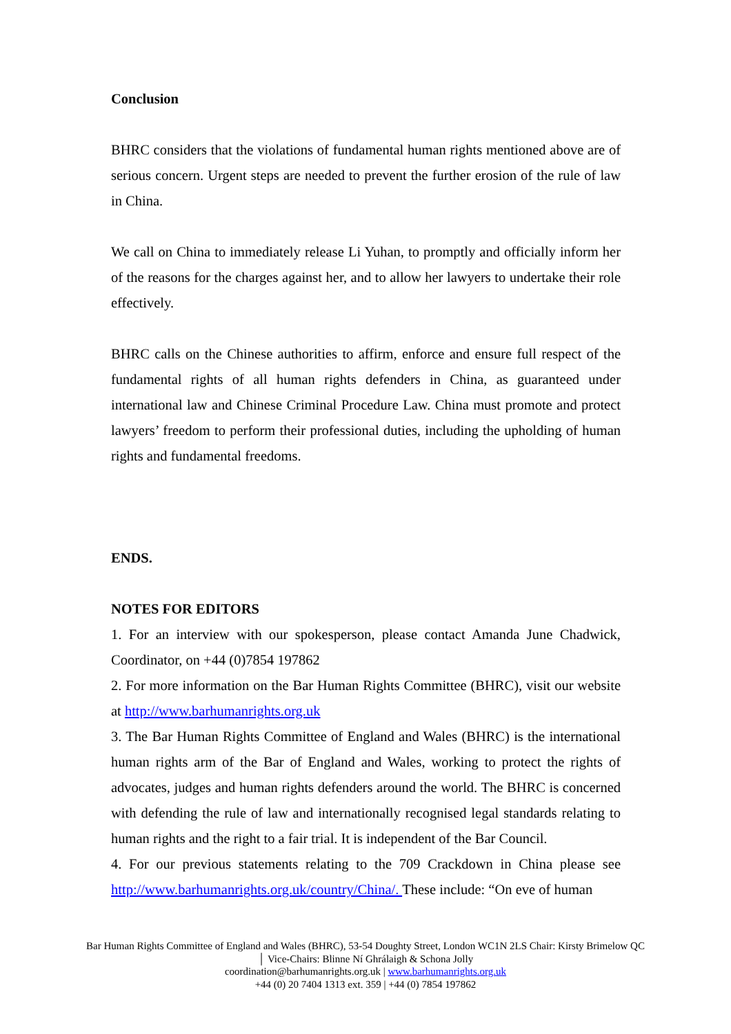Conclusion
BHRC considers that the violations of fundamental human rights mentioned above are of serious concern. Urgent steps are needed to prevent the further erosion of the rule of law in China.
We call on China to immediately release Li Yuhan, to promptly and officially inform her of the reasons for the charges against her, and to allow her lawyers to undertake their role effectively.
BHRC calls on the Chinese authorities to affirm, enforce and ensure full respect of the fundamental rights of all human rights defenders in China, as guaranteed under international law and Chinese Criminal Procedure Law. China must promote and protect lawyers’ freedom to perform their professional duties, including the upholding of human rights and fundamental freedoms.
ENDS.
NOTES FOR EDITORS
1. For an interview with our spokesperson, please contact Amanda June Chadwick, Coordinator, on +44 (0)7854 197862
2. For more information on the Bar Human Rights Committee (BHRC), visit our website at http://www.barhumanrights.org.uk
3. The Bar Human Rights Committee of England and Wales (BHRC) is the international human rights arm of the Bar of England and Wales, working to protect the rights of advocates, judges and human rights defenders around the world. The BHRC is concerned with defending the rule of law and internationally recognised legal standards relating to human rights and the right to a fair trial. It is independent of the Bar Council.
4. For our previous statements relating to the 709 Crackdown in China please see http://www.barhumanrights.org.uk/country/China/. These include: “On eve of human
Bar Human Rights Committee of England and Wales (BHRC), 53-54 Doughty Street, London WC1N 2LS Chair: Kirsty Brimelow QC │ Vice-Chairs: Blinne Ní Ghrálaigh & Schona Jolly
coordination@barhumanrights.org.uk | www.barhumanrights.org.uk
+44 (0) 20 7404 1313 ext. 359 | +44 (0) 7854 197862